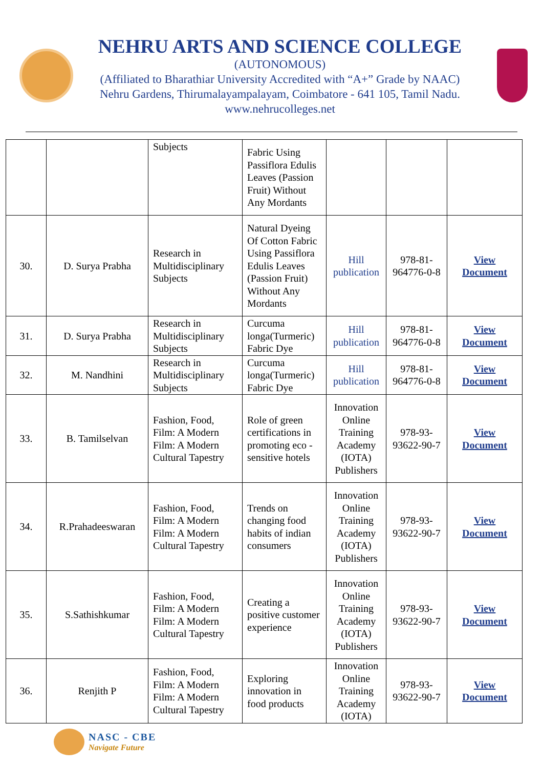NEHRU ARTS AND SCIENCE COLLEGE
(AUTONOMOUS)
(Affiliated to Bharathiar University Accredited with “A+” Grade by NAAC)
Nehru Gardens, Thirumalayampalayam, Coimbatore - 641 105, Tamil Nadu.
www.nehrucolleges.net
| | | Subjects | Fabric Using Passiflora Edulis Leaves (Passion Fruit) Without Any Mordants | | | |
| 30. | D. Surya Prabha | Research in Multidisciplinary Subjects | Natural Dyeing Of Cotton Fabric Using Passiflora Edulis Leaves (Passion Fruit) Without Any Mordants | Hill publication | 978-81-964776-0-8 | View Document |
| 31. | D. Surya Prabha | Research in Multidisciplinary Subjects | Curcuma longa(Turmeric) Fabric Dye | Hill publication | 978-81-964776-0-8 | View Document |
| 32. | M. Nandhini | Research in Multidisciplinary Subjects | Curcuma longa(Turmeric) Fabric Dye | Hill publication | 978-81-964776-0-8 | View Document |
| 33. | B. Tamilselvan | Fashion, Food, Film: A Modern Film: A Modern Cultural Tapestry | Role of green certifications in promoting eco - sensitive hotels | Innovation Online Training Academy (IOTA) Publishers | 978-93-93622-90-7 | View Document |
| 34. | R.Prahadeeswaran | Fashion, Food, Film: A Modern Film: A Modern Cultural Tapestry | Trends on changing food habits of indian consumers | Innovation Online Training Academy (IOTA) Publishers | 978-93-93622-90-7 | View Document |
| 35. | S.Sathishkumar | Fashion, Food, Film: A Modern Film: A Modern Cultural Tapestry | Creating a positive customer experience | Innovation Online Training Academy (IOTA) Publishers | 978-93-93622-90-7 | View Document |
| 36. | Renjith P | Fashion, Food, Film: A Modern Film: A Modern Cultural Tapestry | Exploring innovation in food products | Innovation Online Training Academy (IOTA) | 978-93-93622-90-7 | View Document |
NASC - CBE
Navigate Future